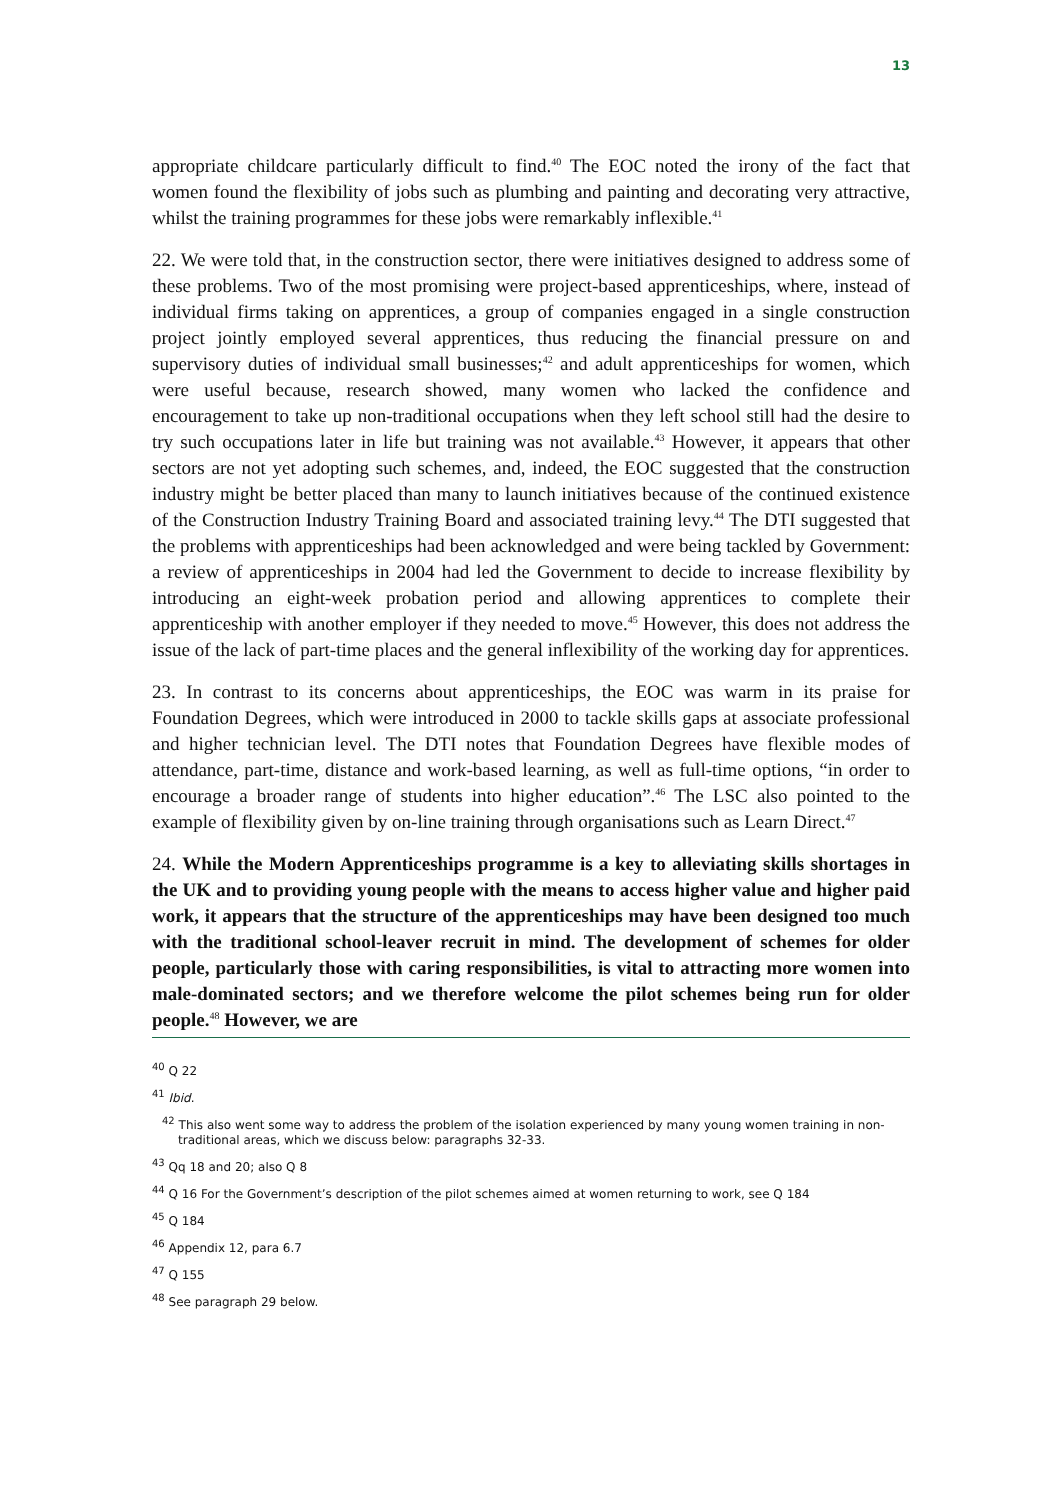13
appropriate childcare particularly difficult to find.<sup>40</sup> The EOC noted the irony of the fact that women found the flexibility of jobs such as plumbing and painting and decorating very attractive, whilst the training programmes for these jobs were remarkably inflexible.<sup>41</sup>
22. We were told that, in the construction sector, there were initiatives designed to address some of these problems. Two of the most promising were project-based apprenticeships, where, instead of individual firms taking on apprentices, a group of companies engaged in a single construction project jointly employed several apprentices, thus reducing the financial pressure on and supervisory duties of individual small businesses;<sup>42</sup> and adult apprenticeships for women, which were useful because, research showed, many women who lacked the confidence and encouragement to take up non-traditional occupations when they left school still had the desire to try such occupations later in life but training was not available.<sup>43</sup> However, it appears that other sectors are not yet adopting such schemes, and, indeed, the EOC suggested that the construction industry might be better placed than many to launch initiatives because of the continued existence of the Construction Industry Training Board and associated training levy.<sup>44</sup> The DTI suggested that the problems with apprenticeships had been acknowledged and were being tackled by Government: a review of apprenticeships in 2004 had led the Government to decide to increase flexibility by introducing an eight-week probation period and allowing apprentices to complete their apprenticeship with another employer if they needed to move.<sup>45</sup> However, this does not address the issue of the lack of part-time places and the general inflexibility of the working day for apprentices.
23. In contrast to its concerns about apprenticeships, the EOC was warm in its praise for Foundation Degrees, which were introduced in 2000 to tackle skills gaps at associate professional and higher technician level. The DTI notes that Foundation Degrees have flexible modes of attendance, part-time, distance and work-based learning, as well as full-time options, “in order to encourage a broader range of students into higher education”.<sup>46</sup> The LSC also pointed to the example of flexibility given by on-line training through organisations such as Learn Direct.<sup>47</sup>
24. While the Modern Apprenticeships programme is a key to alleviating skills shortages in the UK and to providing young people with the means to access higher value and higher paid work, it appears that the structure of the apprenticeships may have been designed too much with the traditional school-leaver recruit in mind. The development of schemes for older people, particularly those with caring responsibilities, is vital to attracting more women into male-dominated sectors; and we therefore welcome the pilot schemes being run for older people.<sup>48</sup> However, we are
<sup>40</sup> Q 22
<sup>41</sup> Ibid.
<sup>42</sup> This also went some way to address the problem of the isolation experienced by many young women training in non-traditional areas, which we discuss below: paragraphs 32-33.
<sup>43</sup> Qq 18 and 20; also Q 8
<sup>44</sup> Q 16 For the Government’s description of the pilot schemes aimed at women returning to work, see Q 184
<sup>45</sup> Q 184
<sup>46</sup> Appendix 12, para 6.7
<sup>47</sup> Q 155
<sup>48</sup> See paragraph 29 below.